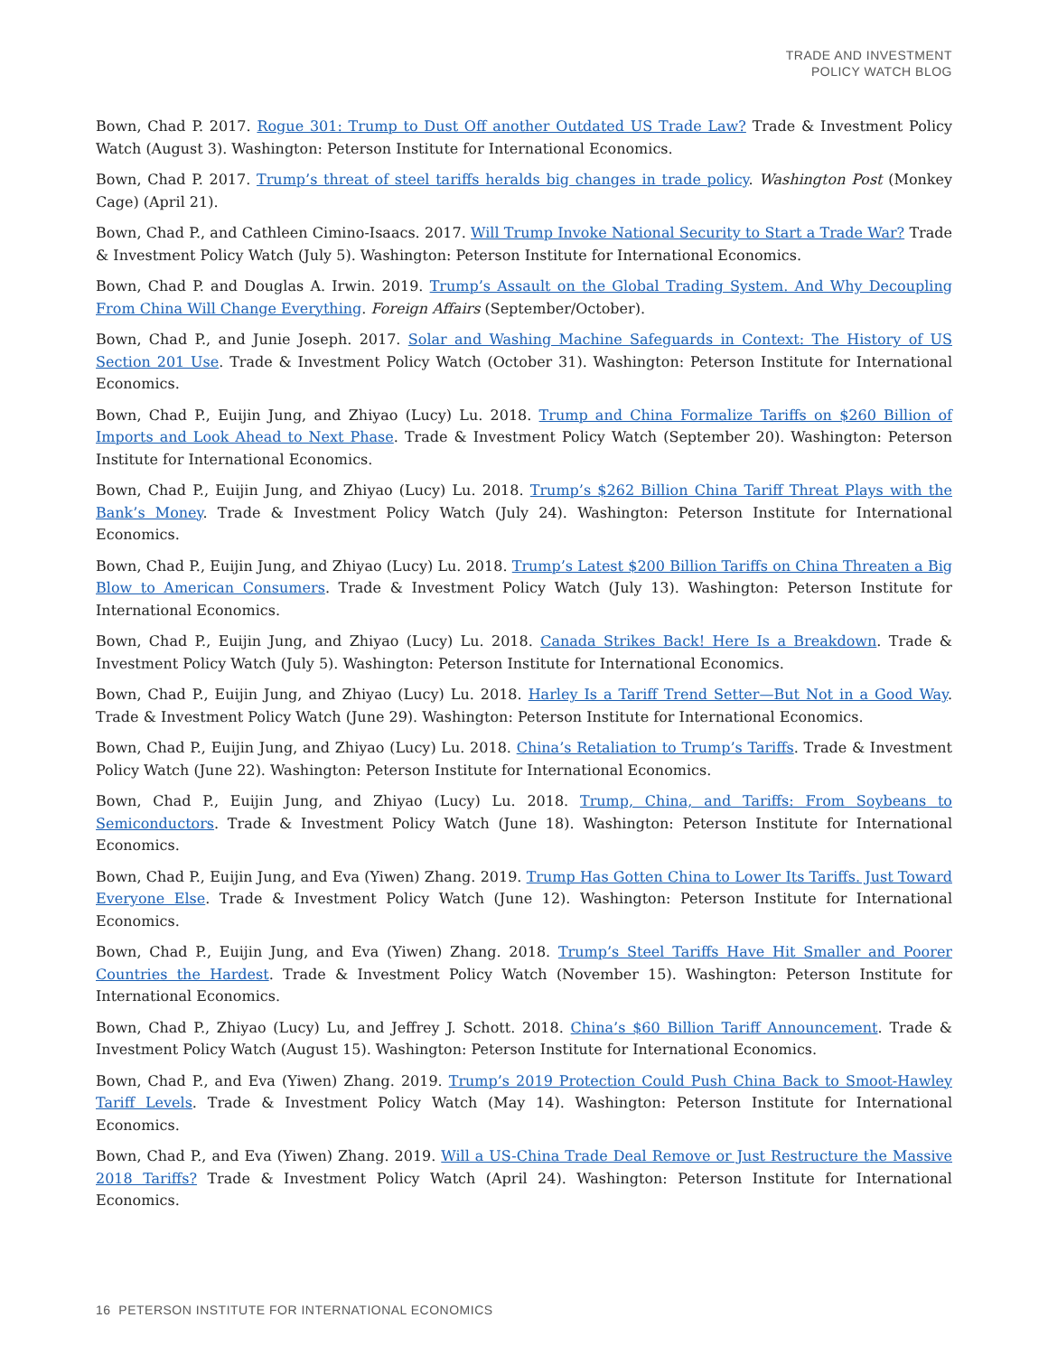TRADE AND INVESTMENT
POLICY WATCH BLOG
Bown, Chad P. 2017. Rogue 301: Trump to Dust Off another Outdated US Trade Law? Trade & Investment Policy Watch (August 3). Washington: Peterson Institute for International Economics.
Bown, Chad P. 2017. Trump’s threat of steel tariffs heralds big changes in trade policy. Washington Post (Monkey Cage) (April 21).
Bown, Chad P., and Cathleen Cimino-Isaacs. 2017. Will Trump Invoke National Security to Start a Trade War? Trade & Investment Policy Watch (July 5). Washington: Peterson Institute for International Economics.
Bown, Chad P. and Douglas A. Irwin. 2019. Trump’s Assault on the Global Trading System. And Why Decoupling From China Will Change Everything. Foreign Affairs (September/October).
Bown, Chad P., and Junie Joseph. 2017. Solar and Washing Machine Safeguards in Context: The History of US Section 201 Use. Trade & Investment Policy Watch (October 31). Washington: Peterson Institute for International Economics.
Bown, Chad P., Euijin Jung, and Zhiyao (Lucy) Lu. 2018. Trump and China Formalize Tariffs on $260 Billion of Imports and Look Ahead to Next Phase. Trade & Investment Policy Watch (September 20). Washington: Peterson Institute for International Economics.
Bown, Chad P., Euijin Jung, and Zhiyao (Lucy) Lu. 2018. Trump’s $262 Billion China Tariff Threat Plays with the Bank’s Money. Trade & Investment Policy Watch (July 24). Washington: Peterson Institute for International Economics.
Bown, Chad P., Euijin Jung, and Zhiyao (Lucy) Lu. 2018. Trump’s Latest $200 Billion Tariffs on China Threaten a Big Blow to American Consumers. Trade & Investment Policy Watch (July 13). Washington: Peterson Institute for International Economics.
Bown, Chad P., Euijin Jung, and Zhiyao (Lucy) Lu. 2018. Canada Strikes Back! Here Is a Breakdown. Trade & Investment Policy Watch (July 5). Washington: Peterson Institute for International Economics.
Bown, Chad P., Euijin Jung, and Zhiyao (Lucy) Lu. 2018. Harley Is a Tariff Trend Setter—But Not in a Good Way. Trade & Investment Policy Watch (June 29). Washington: Peterson Institute for International Economics.
Bown, Chad P., Euijin Jung, and Zhiyao (Lucy) Lu. 2018. China’s Retaliation to Trump’s Tariffs. Trade & Investment Policy Watch (June 22). Washington: Peterson Institute for International Economics.
Bown, Chad P., Euijin Jung, and Zhiyao (Lucy) Lu. 2018. Trump, China, and Tariffs: From Soybeans to Semiconductors. Trade & Investment Policy Watch (June 18). Washington: Peterson Institute for International Economics.
Bown, Chad P., Euijin Jung, and Eva (Yiwen) Zhang. 2019. Trump Has Gotten China to Lower Its Tariffs. Just Toward Everyone Else. Trade & Investment Policy Watch (June 12). Washington: Peterson Institute for International Economics.
Bown, Chad P., Euijin Jung, and Eva (Yiwen) Zhang. 2018. Trump’s Steel Tariffs Have Hit Smaller and Poorer Countries the Hardest. Trade & Investment Policy Watch (November 15). Washington: Peterson Institute for International Economics.
Bown, Chad P., Zhiyao (Lucy) Lu, and Jeffrey J. Schott. 2018. China’s $60 Billion Tariff Announcement. Trade & Investment Policy Watch (August 15). Washington: Peterson Institute for International Economics.
Bown, Chad P., and Eva (Yiwen) Zhang. 2019. Trump’s 2019 Protection Could Push China Back to Smoot-Hawley Tariff Levels. Trade & Investment Policy Watch (May 14). Washington: Peterson Institute for International Economics.
Bown, Chad P., and Eva (Yiwen) Zhang. 2019. Will a US-China Trade Deal Remove or Just Restructure the Massive 2018 Tariffs? Trade & Investment Policy Watch (April 24). Washington: Peterson Institute for International Economics.
16 PETERSON INSTITUTE FOR INTERNATIONAL ECONOMICS